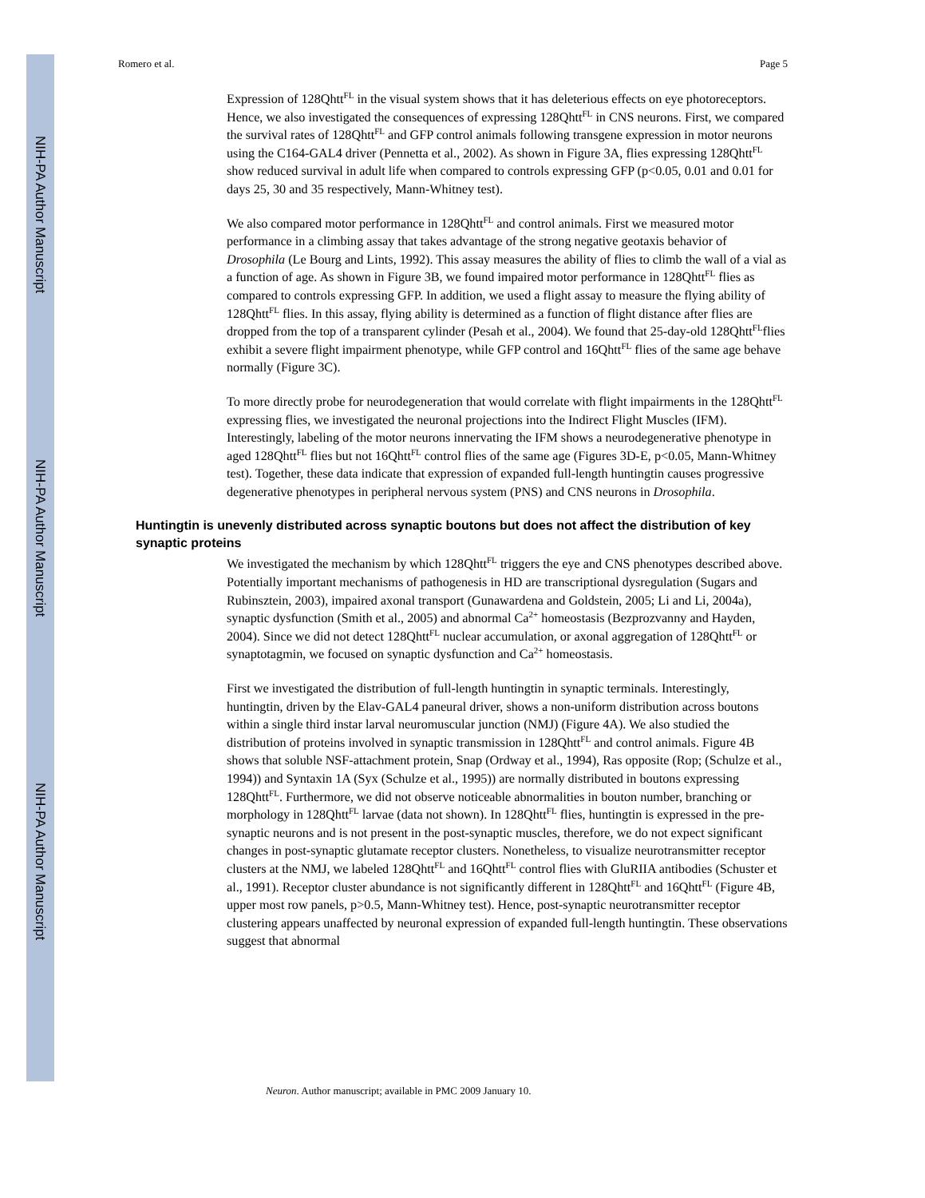NIH-PA Author Manuscript
NIH-PA Author Manuscript
NIH-PA Author Manuscript
Romero et al. Page 5
Expression of 128Qhtt<sup>FL</sup> in the visual system shows that it has deleterious effects on eye photoreceptors. Hence, we also investigated the consequences of expressing 128Qhtt<sup>FL</sup> in CNS neurons. First, we compared the survival rates of 128Qhtt<sup>FL</sup> and GFP control animals following transgene expression in motor neurons using the C164-GAL4 driver (Pennetta et al., 2002). As shown in Figure 3A, flies expressing 128Qhtt<sup>FL</sup> show reduced survival in adult life when compared to controls expressing GFP (p<0.05, 0.01 and 0.01 for days 25, 30 and 35 respectively, Mann-Whitney test).
We also compared motor performance in 128Qhtt<sup>FL</sup> and control animals. First we measured motor performance in a climbing assay that takes advantage of the strong negative geotaxis behavior of Drosophila (Le Bourg and Lints, 1992). This assay measures the ability of flies to climb the wall of a vial as a function of age. As shown in Figure 3B, we found impaired motor performance in 128Qhtt<sup>FL</sup> flies as compared to controls expressing GFP. In addition, we used a flight assay to measure the flying ability of 128Qhtt<sup>FL</sup> flies. In this assay, flying ability is determined as a function of flight distance after flies are dropped from the top of a transparent cylinder (Pesah et al., 2004). We found that 25-day-old 128Qhtt<sup>FL</sup>flies exhibit a severe flight impairment phenotype, while GFP control and 16Qhtt<sup>FL</sup> flies of the same age behave normally (Figure 3C).
To more directly probe for neurodegeneration that would correlate with flight impairments in the 128Qhtt<sup>FL</sup> expressing flies, we investigated the neuronal projections into the Indirect Flight Muscles (IFM). Interestingly, labeling of the motor neurons innervating the IFM shows a neurodegenerative phenotype in aged 128Qhtt<sup>FL</sup> flies but not 16Qhtt<sup>FL</sup> control flies of the same age (Figures 3D-E, p<0.05, Mann-Whitney test). Together, these data indicate that expression of expanded full-length huntingtin causes progressive degenerative phenotypes in peripheral nervous system (PNS) and CNS neurons in Drosophila.
Huntingtin is unevenly distributed across synaptic boutons but does not affect the distribution of key synaptic proteins
We investigated the mechanism by which 128Qhtt<sup>FL</sup> triggers the eye and CNS phenotypes described above. Potentially important mechanisms of pathogenesis in HD are transcriptional dysregulation (Sugars and Rubinsztein, 2003), impaired axonal transport (Gunawardena and Goldstein, 2005; Li and Li, 2004a), synaptic dysfunction (Smith et al., 2005) and abnormal Ca<sup>2+</sup> homeostasis (Bezprozvanny and Hayden, 2004). Since we did not detect 128Qhtt<sup>FL</sup> nuclear accumulation, or axonal aggregation of 128Qhtt<sup>FL</sup> or synaptotagmin, we focused on synaptic dysfunction and Ca<sup>2+</sup> homeostasis.
First we investigated the distribution of full-length huntingtin in synaptic terminals. Interestingly, huntingtin, driven by the Elav-GAL4 paneural driver, shows a non-uniform distribution across boutons within a single third instar larval neuromuscular junction (NMJ) (Figure 4A). We also studied the distribution of proteins involved in synaptic transmission in 128Qhtt<sup>FL</sup> and control animals. Figure 4B shows that soluble NSF-attachment protein, Snap (Ordway et al., 1994), Ras opposite (Rop; (Schulze et al., 1994)) and Syntaxin 1A (Syx (Schulze et al., 1995)) are normally distributed in boutons expressing 128Qhtt<sup>FL</sup>. Furthermore, we did not observe noticeable abnormalities in bouton number, branching or morphology in 128Qhtt<sup>FL</sup> larvae (data not shown). In 128Qhtt<sup>FL</sup> flies, huntingtin is expressed in the pre-synaptic neurons and is not present in the post-synaptic muscles, therefore, we do not expect significant changes in post-synaptic glutamate receptor clusters. Nonetheless, to visualize neurotransmitter receptor clusters at the NMJ, we labeled 128Qhtt<sup>FL</sup> and 16Qhtt<sup>FL</sup> control flies with GluRIIA antibodies (Schuster et al., 1991). Receptor cluster abundance is not significantly different in 128Qhtt<sup>FL</sup> and 16Qhtt<sup>FL</sup> (Figure 4B, upper most row panels, p>0.5, Mann-Whitney test). Hence, post-synaptic neurotransmitter receptor clustering appears unaffected by neuronal expression of expanded full-length huntingtin. These observations suggest that abnormal
Neuron. Author manuscript; available in PMC 2009 January 10.